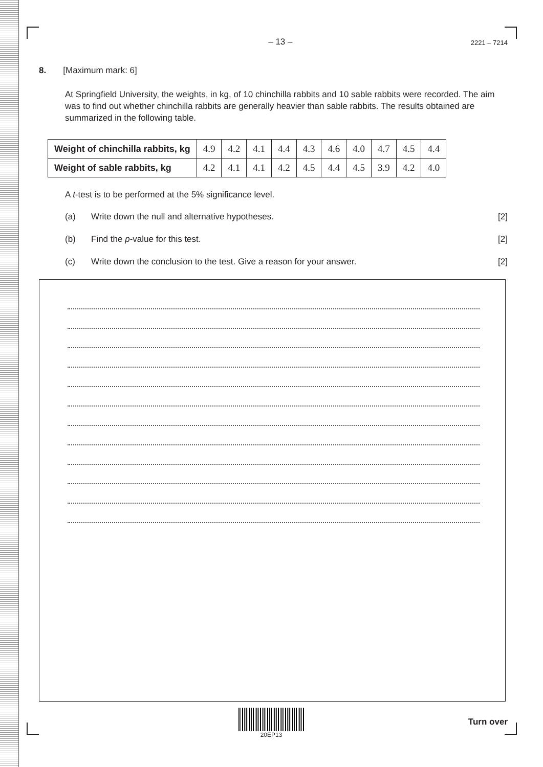– 13 – 2221 – 7214
8. [Maximum mark: 6]
At Springfield University, the weights, in kg, of 10 chinchilla rabbits and 10 sable rabbits were recorded. The aim was to find out whether chinchilla rabbits are generally heavier than sable rabbits. The results obtained are summarized in the following table.
| Weight of chinchilla rabbits, kg | 4.9 | 4.2 | 4.1 | 4.4 | 4.3 | 4.6 | 4.0 | 4.7 | 4.5 | 4.4 |
| Weight of sable rabbits, kg | 4.2 | 4.1 | 4.1 | 4.2 | 4.5 | 4.4 | 4.5 | 3.9 | 4.2 | 4.0 |
A t-test is to be performed at the 5% significance level.
(a) Write down the null and alternative hypotheses. [2]
(b) Find the p-value for this test. [2]
(c) Write down the conclusion to the test. Give a reason for your answer. [2]
20EP13
Turn over